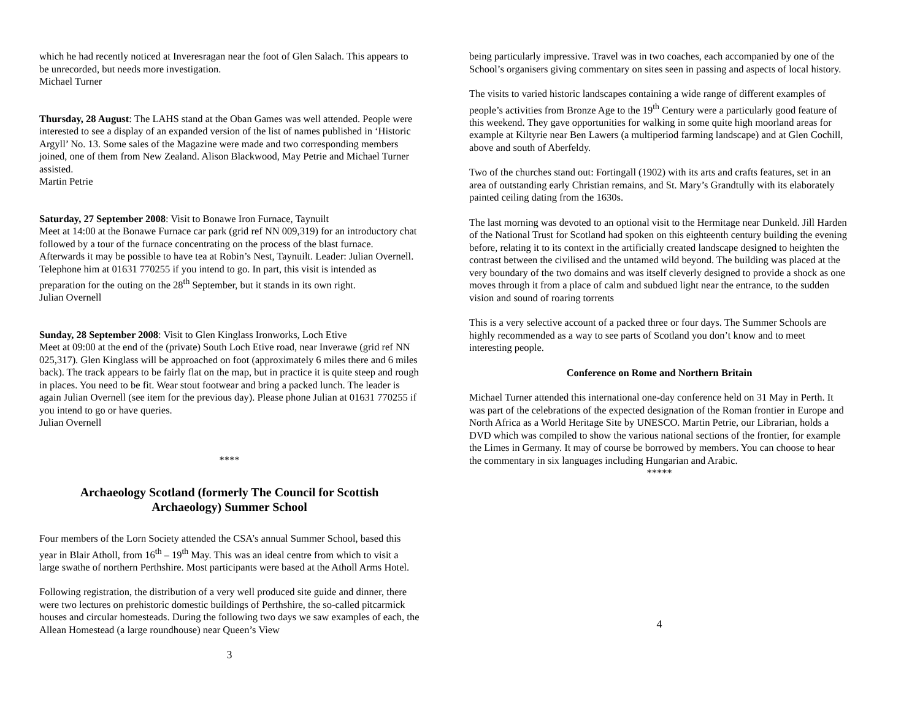which he had recently noticed at Inveresragan near the foot of Glen Salach. This appears to be unrecorded, but needs more investigation.
Michael Turner
Thursday, 28 August: The LAHS stand at the Oban Games was well attended. People were interested to see a display of an expanded version of the list of names published in ‘Historic Argyll’ No. 13. Some sales of the Magazine were made and two corresponding members joined, one of them from New Zealand. Alison Blackwood, May Petrie and Michael Turner assisted.
Martin Petrie
Saturday, 27 September 2008: Visit to Bonawe Iron Furnace, Taynuilt
Meet at 14:00 at the Bonawe Furnace car park (grid ref NN 009,319) for an introductory chat followed by a tour of the furnace concentrating on the process of the blast furnace. Afterwards it may be possible to have tea at Robin’s Nest, Taynuilt. Leader: Julian Overnell. Telephone him at 01631 770255 if you intend to go. In part, this visit is intended as preparation for the outing on the 28<sup>th</sup> September, but it stands in its own right.
Julian Overnell
Sunday, 28 September 2008: Visit to Glen Kinglass Ironworks, Loch Etive
Meet at 09:00 at the end of the (private) South Loch Etive road, near Inverawe (grid ref NN 025,317). Glen Kinglass will be approached on foot (approximately 6 miles there and 6 miles back). The track appears to be fairly flat on the map, but in practice it is quite steep and rough in places. You need to be fit. Wear stout footwear and bring a packed lunch. The leader is again Julian Overnell (see item for the previous day). Please phone Julian at 01631 770255 if you intend to go or have queries.
Julian Overnell
****
Archaeology Scotland (formerly The Council for Scottish Archaeology) Summer School
Four members of the Lorn Society attended the CSA’s annual Summer School, based this year in Blair Atholl, from 16<sup>th</sup> – 19<sup>th</sup> May. This was an ideal centre from which to visit a large swathe of northern Perthshire. Most participants were based at the Atholl Arms Hotel.
Following registration, the distribution of a very well produced site guide and dinner, there were two lectures on prehistoric domestic buildings of Perthshire, the so-called pitcarmick houses and circular homesteads. During the following two days we saw examples of each, the Allean Homestead (a large roundhouse) near Queen’s View
3
being particularly impressive. Travel was in two coaches, each accompanied by one of the School’s organisers giving commentary on sites seen in passing and aspects of local history.
The visits to varied historic landscapes containing a wide range of different examples of people’s activities from Bronze Age to the 19<sup>th</sup> Century were a particularly good feature of this weekend. They gave opportunities for walking in some quite high moorland areas for example at Kiltyrie near Ben Lawers (a multiperiod farming landscape) and at Glen Cochill, above and south of Aberfeldy.
Two of the churches stand out: Fortingall (1902) with its arts and crafts features, set in an area of outstanding early Christian remains, and St. Mary’s Grandtully with its elaborately painted ceiling dating from the 1630s.
The last morning was devoted to an optional visit to the Hermitage near Dunkeld. Jill Harden of the National Trust for Scotland had spoken on this eighteenth century building the evening before, relating it to its context in the artificially created landscape designed to heighten the contrast between the civilised and the untamed wild beyond. The building was placed at the very boundary of the two domains and was itself cleverly designed to provide a shock as one moves through it from a place of calm and subdued light near the entrance, to the sudden vision and sound of roaring torrents
This is a very selective account of a packed three or four days. The Summer Schools are highly recommended as a way to see parts of Scotland you don’t know and to meet interesting people.
Conference on Rome and Northern Britain
Michael Turner attended this international one-day conference held on 31 May in Perth. It was part of the celebrations of the expected designation of the Roman frontier in Europe and North Africa as a World Heritage Site by UNESCO. Martin Petrie, our Librarian, holds a DVD which was compiled to show the various national sections of the frontier, for example the Limes in Germany. It may of course be borrowed by members. You can choose to hear the commentary in six languages including Hungarian and Arabic.
*****
4